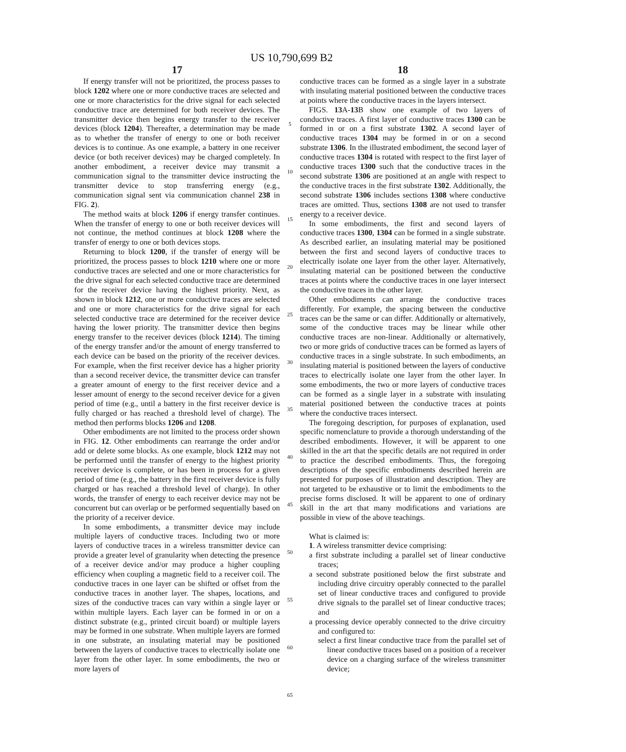US 10,790,699 B2
17
If energy transfer will not be prioritized, the process passes to block 1202 where one or more conductive traces are selected and one or more characteristics for the drive signal for each selected conductive trace are determined for both receiver devices. The transmitter device then begins energy transfer to the receiver devices (block 1204). Thereafter, a determination may be made as to whether the transfer of energy to one or both receiver devices is to continue. As one example, a battery in one receiver device (or both receiver devices) may be charged completely. In another embodiment, a receiver device may transmit a communication signal to the transmitter device instructing the transmitter device to stop transferring energy (e.g., communication signal sent via communication channel 238 in FIG. 2).
The method waits at block 1206 if energy transfer continues. When the transfer of energy to one or both receiver devices will not continue, the method continues at block 1208 where the transfer of energy to one or both devices stops.
Returning to block 1200, if the transfer of energy will be prioritized, the process passes to block 1210 where one or more conductive traces are selected and one or more characteristics for the drive signal for each selected conductive trace are determined for the receiver device having the highest priority. Next, as shown in block 1212, one or more conductive traces are selected and one or more characteristics for the drive signal for each selected conductive trace are determined for the receiver device having the lower priority. The transmitter device then begins energy transfer to the receiver devices (block 1214). The timing of the energy transfer and/or the amount of energy transferred to each device can be based on the priority of the receiver devices. For example, when the first receiver device has a higher priority than a second receiver device, the transmitter device can transfer a greater amount of energy to the first receiver device and a lesser amount of energy to the second receiver device for a given period of time (e.g., until a battery in the first receiver device is fully charged or has reached a threshold level of charge). The method then performs blocks 1206 and 1208.
Other embodiments are not limited to the process order shown in FIG. 12. Other embodiments can rearrange the order and/or add or delete some blocks. As one example, block 1212 may not be performed until the transfer of energy to the highest priority receiver device is complete, or has been in process for a given period of time (e.g., the battery in the first receiver device is fully charged or has reached a threshold level of charge). In other words, the transfer of energy to each receiver device may not be concurrent but can overlap or be performed sequentially based on the priority of a receiver device.
In some embodiments, a transmitter device may include multiple layers of conductive traces. Including two or more layers of conductive traces in a wireless transmitter device can provide a greater level of granularity when detecting the presence of a receiver device and/or may produce a higher coupling efficiency when coupling a magnetic field to a receiver coil. The conductive traces in one layer can be shifted or offset from the conductive traces in another layer. The shapes, locations, and sizes of the conductive traces can vary within a single layer or within multiple layers. Each layer can be formed in or on a distinct substrate (e.g., printed circuit board) or multiple layers may be formed in one substrate. When multiple layers are formed in one substrate, an insulating material may be positioned between the layers of conductive traces to electrically isolate one layer from the other layer. In some embodiments, the two or more layers of
5
10
15
20
25
30
35
40
45
50
55
60
65
18
conductive traces can be formed as a single layer in a substrate with insulating material positioned between the conductive traces at points where the conductive traces in the layers intersect.
FIGS. 13 A-13 B show one example of two layers of conductive traces. A first layer of conductive traces 1300 can be formed in or on a first substrate 1302. A second layer of conductive traces 1304 may be formed in or on a second substrate 1306. In the illustrated embodiment, the second layer of conductive traces 1304 is rotated with respect to the first layer of conductive traces 1300 such that the conductive traces in the second substrate 1306 are positioned at an angle with respect to the conductive traces in the first substrate 1302. Additionally, the second substrate 1306 includes sections 1308 where conductive traces are omitted. Thus, sections 1308 are not used to transfer energy to a receiver device.
In some embodiments, the first and second layers of conductive traces 1300, 1304 can be formed in a single substrate. As described earlier, an insulating material may be positioned between the first and second layers of conductive traces to electrically isolate one layer from the other layer. Alternatively, insulating material can be positioned between the conductive traces at points where the conductive traces in one layer intersect the conductive traces in the other layer.
Other embodiments can arrange the conductive traces differently. For example, the spacing between the conductive traces can be the same or can differ. Additionally or alternatively, some of the conductive traces may be linear while other conductive traces are non-linear. Additionally or alternatively, two or more grids of conductive traces can be formed as layers of conductive traces in a single substrate. In such embodiments, an insulating material is positioned between the layers of conductive traces to electrically isolate one layer from the other layer. In some embodiments, the two or more layers of conductive traces can be formed as a single layer in a substrate with insulating material positioned between the conductive traces at points where the conductive traces intersect.
The foregoing description, for purposes of explanation, used specific nomenclature to provide a thorough understanding of the described embodiments. However, it will be apparent to one skilled in the art that the specific details are not required in order to practice the described embodiments. Thus, the foregoing descriptions of the specific embodiments described herein are presented for purposes of illustration and description. They are not targeted to be exhaustive or to limit the embodiments to the precise forms disclosed. It will be apparent to one of ordinary skill in the art that many modifications and variations are possible in view of the above teachings.
What is claimed is:
1. A wireless transmitter device comprising:
a first substrate including a parallel set of linear conductive traces;
a second substrate positioned below the first substrate and including drive circuitry operably connected to the parallel set of linear conductive traces and configured to provide drive signals to the parallel set of linear conductive traces; and
a processing device operably connected to the drive circuitry and configured to:
select a first linear conductive trace from the parallel set of linear conductive traces based on a position of a receiver device on a charging surface of the wireless transmitter device;